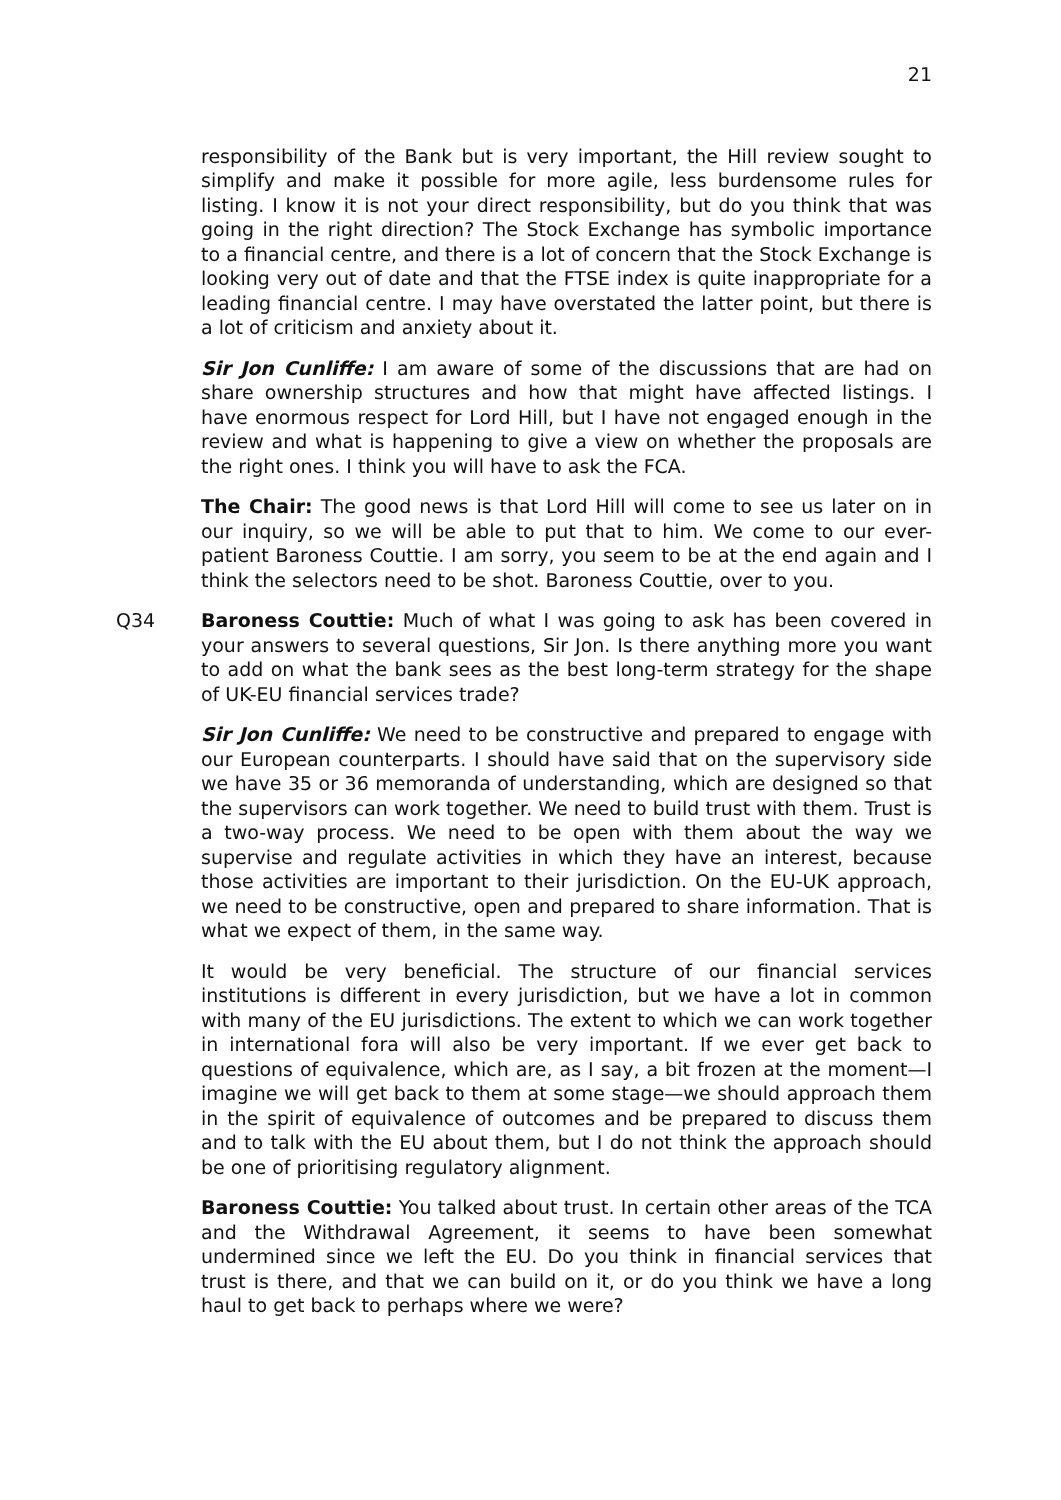21
responsibility of the Bank but is very important, the Hill review sought to simplify and make it possible for more agile, less burdensome rules for listing. I know it is not your direct responsibility, but do you think that was going in the right direction? The Stock Exchange has symbolic importance to a financial centre, and there is a lot of concern that the Stock Exchange is looking very out of date and that the FTSE index is quite inappropriate for a leading financial centre. I may have overstated the latter point, but there is a lot of criticism and anxiety about it.
Sir Jon Cunliffe: I am aware of some of the discussions that are had on share ownership structures and how that might have affected listings. I have enormous respect for Lord Hill, but I have not engaged enough in the review and what is happening to give a view on whether the proposals are the right ones. I think you will have to ask the FCA.
The Chair: The good news is that Lord Hill will come to see us later on in our inquiry, so we will be able to put that to him. We come to our ever-patient Baroness Couttie. I am sorry, you seem to be at the end again and I think the selectors need to be shot. Baroness Couttie, over to you.
Q34 Baroness Couttie: Much of what I was going to ask has been covered in your answers to several questions, Sir Jon. Is there anything more you want to add on what the bank sees as the best long-term strategy for the shape of UK-EU financial services trade?
Sir Jon Cunliffe: We need to be constructive and prepared to engage with our European counterparts. I should have said that on the supervisory side we have 35 or 36 memoranda of understanding, which are designed so that the supervisors can work together. We need to build trust with them. Trust is a two-way process. We need to be open with them about the way we supervise and regulate activities in which they have an interest, because those activities are important to their jurisdiction. On the EU-UK approach, we need to be constructive, open and prepared to share information. That is what we expect of them, in the same way.
It would be very beneficial. The structure of our financial services institutions is different in every jurisdiction, but we have a lot in common with many of the EU jurisdictions. The extent to which we can work together in international fora will also be very important. If we ever get back to questions of equivalence, which are, as I say, a bit frozen at the moment—I imagine we will get back to them at some stage—we should approach them in the spirit of equivalence of outcomes and be prepared to discuss them and to talk with the EU about them, but I do not think the approach should be one of prioritising regulatory alignment.
Baroness Couttie: You talked about trust. In certain other areas of the TCA and the Withdrawal Agreement, it seems to have been somewhat undermined since we left the EU. Do you think in financial services that trust is there, and that we can build on it, or do you think we have a long haul to get back to perhaps where we were?